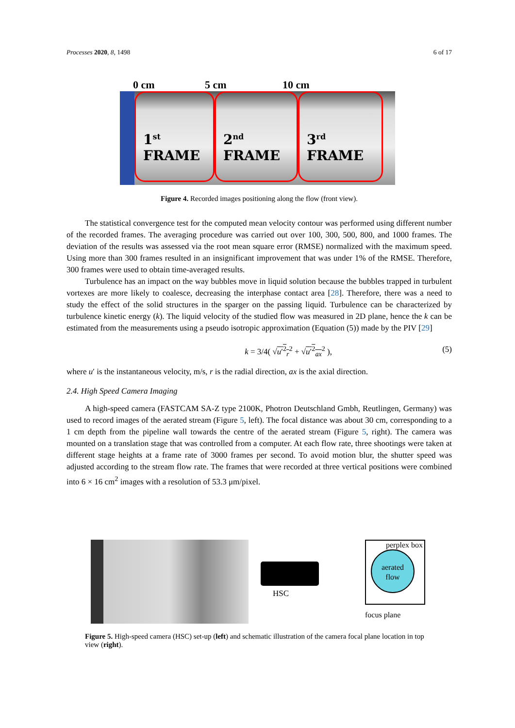Processes 2020, 8, 1498 6 of 17
0 cm 5 cm 10 cm
1<sup>st</sup>
FRAME
2<sup>nd</sup>
FRAME
3<sup>rd</sup>
FRAME
Figure 4. Recorded images positioning along the flow (front view).
The statistical convergence test for the computed mean velocity contour was performed using different number of the recorded frames. The averaging procedure was carried out over 100, 300, 500, 800, and 1000 frames. The deviation of the results was assessed via the root mean square error (RMSE) normalized with the maximum speed. Using more than 300 frames resulted in an insignificant improvement that was under 1% of the RMSE. Therefore, 300 frames were used to obtain time-averaged results.
Turbulence has an impact on the way bubbles move in liquid solution because the bubbles trapped in turbulent vortexes are more likely to coalesce, decreasing the interphase contact area [28]. Therefore, there was a need to study the effect of the solid structures in the sparger on the passing liquid. Turbulence can be characterized by turbulence kinetic energy (k). The liquid velocity of the studied flow was measured in 2D plane, hence the k can be estimated from the measurements using a pseudo isotropic approximation (Equation (5)) made by the PIV [29]
k = 3/4( √u′<sup>2</sup><sub>r</sub><sup>2</sup> + √u′<sup>2</sup><sub>ax</sub><sup>2</sup> ), (5)
where u′ is the instantaneous velocity, m/s, r is the radial direction, ax is the axial direction.
2.4. High Speed Camera Imaging
A high-speed camera (FASTCAM SA-Z type 2100K, Photron Deutschland Gmbh, Reutlingen, Germany) was used to record images of the aerated stream (Figure 5, left). The focal distance was about 30 cm, corresponding to a 1 cm depth from the pipeline wall towards the centre of the aerated stream (Figure 5, right). The camera was mounted on a translation stage that was controlled from a computer. At each flow rate, three shootings were taken at different stage heights at a frame rate of 3000 frames per second. To avoid motion blur, the shutter speed was adjusted according to the stream flow rate. The frames that were recorded at three vertical positions were combined into 6 × 16 cm<sup>2</sup> images with a resolution of 53.3 μm/pixel.
HSC
perplex box
aerated
flow
focus plane
Figure 5. High-speed camera (HSC) set-up (left) and schematic illustration of the camera focal plane location in top view (right).